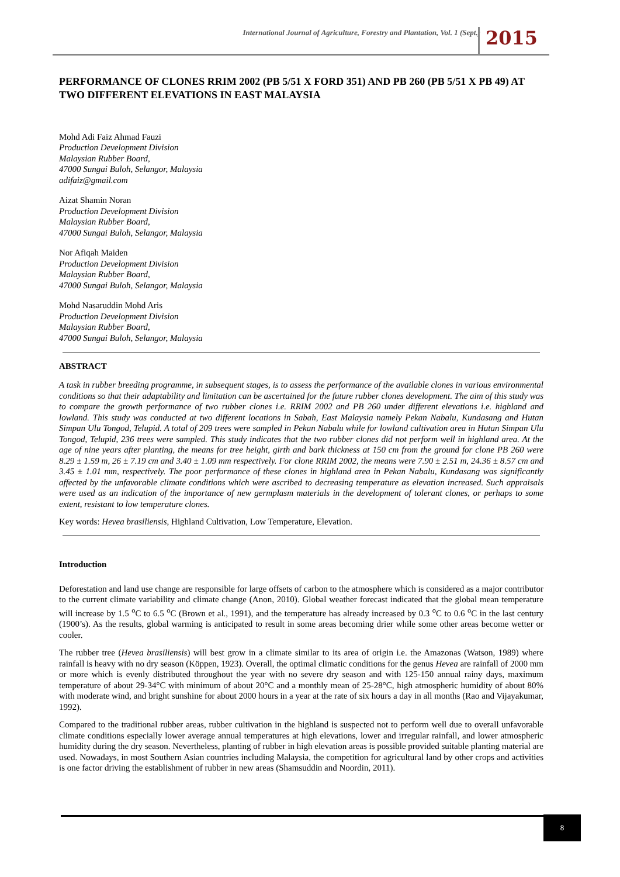International Journal of Agriculture, Forestry and Plantation, Vol. 1 (Sept.) 2015
PERFORMANCE OF CLONES RRIM 2002 (PB 5/51 X FORD 351) AND PB 260 (PB 5/51 X PB 49) AT TWO DIFFERENT ELEVATIONS IN EAST MALAYSIA
Mohd Adi Faiz Ahmad Fauzi
Production Development Division
Malaysian Rubber Board,
47000 Sungai Buloh, Selangor, Malaysia
adifaiz@gmail.com
Aizat Shamin Noran
Production Development Division
Malaysian Rubber Board,
47000 Sungai Buloh, Selangor, Malaysia
Nor Afiqah Maiden
Production Development Division
Malaysian Rubber Board,
47000 Sungai Buloh, Selangor, Malaysia
Mohd Nasaruddin Mohd Aris
Production Development Division
Malaysian Rubber Board,
47000 Sungai Buloh, Selangor, Malaysia
ABSTRACT
A task in rubber breeding programme, in subsequent stages, is to assess the performance of the available clones in various environmental conditions so that their adaptability and limitation can be ascertained for the future rubber clones development. The aim of this study was to compare the growth performance of two rubber clones i.e. RRIM 2002 and PB 260 under different elevations i.e. highland and lowland. This study was conducted at two different locations in Sabah, East Malaysia namely Pekan Nabalu, Kundasang and Hutan Simpan Ulu Tongod, Telupid. A total of 209 trees were sampled in Pekan Nabalu while for lowland cultivation area in Hutan Simpan Ulu Tongod, Telupid, 236 trees were sampled. This study indicates that the two rubber clones did not perform well in highland area. At the age of nine years after planting, the means for tree height, girth and bark thickness at 150 cm from the ground for clone PB 260 were 8.29 ± 1.59 m, 26 ± 7.19 cm and 3.40 ± 1.09 mm respectively. For clone RRIM 2002, the means were 7.90 ± 2.51 m, 24.36 ± 8.57 cm and 3.45 ± 1.01 mm, respectively. The poor performance of these clones in highland area in Pekan Nabalu, Kundasang was significantly affected by the unfavorable climate conditions which were ascribed to decreasing temperature as elevation increased. Such appraisals were used as an indication of the importance of new germplasm materials in the development of tolerant clones, or perhaps to some extent, resistant to low temperature clones.
Key words: Hevea brasiliensis, Highland Cultivation, Low Temperature, Elevation.
Introduction
Deforestation and land use change are responsible for large offsets of carbon to the atmosphere which is considered as a major contributor to the current climate variability and climate change (Anon, 2010). Global weather forecast indicated that the global mean temperature will increase by 1.5 <sup>o</sup>C to 6.5 <sup>o</sup>C (Brown et al., 1991), and the temperature has already increased by 0.3 <sup>o</sup>C to 0.6 <sup>o</sup>C in the last century (1900’s). As the results, global warming is anticipated to result in some areas becoming drier while some other areas become wetter or cooler.
The rubber tree (Hevea brasiliensis) will best grow in a climate similar to its area of origin i.e. the Amazonas (Watson, 1989) where rainfall is heavy with no dry season (Köppen, 1923). Overall, the optimal climatic conditions for the genus Hevea are rainfall of 2000 mm or more which is evenly distributed throughout the year with no severe dry season and with 125-150 annual rainy days, maximum temperature of about 29-34°C with minimum of about 20°C and a monthly mean of 25-28°C, high atmospheric humidity of about 80% with moderate wind, and bright sunshine for about 2000 hours in a year at the rate of six hours a day in all months (Rao and Vijayakumar, 1992).
Compared to the traditional rubber areas, rubber cultivation in the highland is suspected not to perform well due to overall unfavorable climate conditions especially lower average annual temperatures at high elevations, lower and irregular rainfall, and lower atmospheric humidity during the dry season. Nevertheless, planting of rubber in high elevation areas is possible provided suitable planting material are used. Nowadays, in most Southern Asian countries including Malaysia, the competition for agricultural land by other crops and activities is one factor driving the establishment of rubber in new areas (Shamsuddin and Noordin, 2011).
8